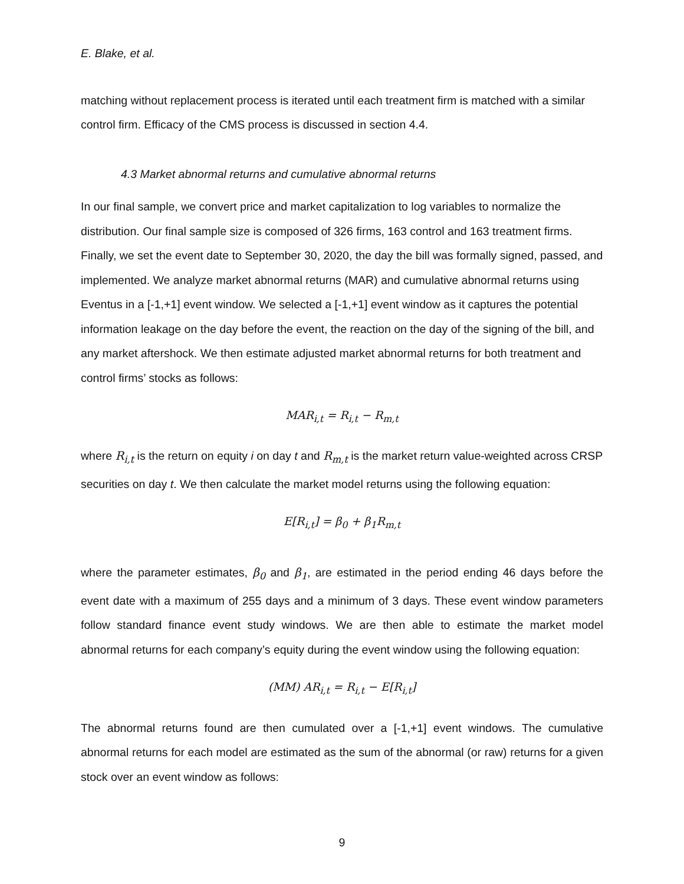E. Blake, et al.
matching without replacement process is iterated until each treatment firm is matched with a similar control firm. Efficacy of the CMS process is discussed in section 4.4.
4.3 Market abnormal returns and cumulative abnormal returns
In our final sample, we convert price and market capitalization to log variables to normalize the distribution. Our final sample size is composed of 326 firms, 163 control and 163 treatment firms. Finally, we set the event date to September 30, 2020, the day the bill was formally signed, passed, and implemented. We analyze market abnormal returns (MAR) and cumulative abnormal returns using Eventus in a [-1,+1] event window. We selected a [-1,+1] event window as it captures the potential information leakage on the day before the event, the reaction on the day of the signing of the bill, and any market aftershock. We then estimate adjusted market abnormal returns for both treatment and control firms’ stocks as follows:
MAR<sub>i,t</sub> = R<sub>i,t</sub> − R<sub>m,t</sub>
where R<sub>i,t</sub> is the return on equity i on day t and R<sub>m,t</sub> is the market return value-weighted across CRSP securities on day t. We then calculate the market model returns using the following equation:
E[R<sub>i,t</sub>] = β<sub>0</sub> + β<sub>1</sub>R<sub>m,t</sub>
where the parameter estimates, β<sub>0</sub> and β<sub>1</sub>, are estimated in the period ending 46 days before the event date with a maximum of 255 days and a minimum of 3 days. These event window parameters follow standard finance event study windows. We are then able to estimate the market model abnormal returns for each company’s equity during the event window using the following equation:
(MM) AR<sub>i,t</sub> = R<sub>i,t</sub> − E[R<sub>i,t</sub>]
The abnormal returns found are then cumulated over a [-1,+1] event windows. The cumulative abnormal returns for each model are estimated as the sum of the abnormal (or raw) returns for a given stock over an event window as follows:
9